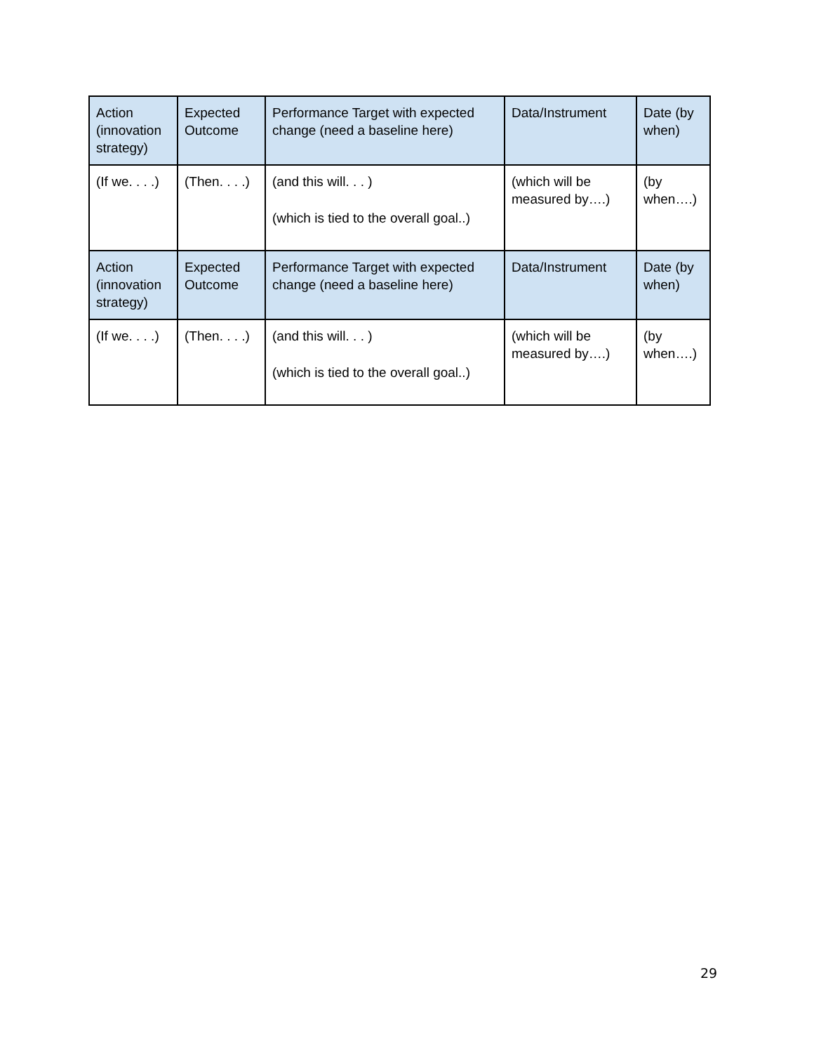| Action (innovation strategy) | Expected Outcome | Performance Target with expected change (need a baseline here) | Data/Instrument | Date (by when) |
| (If we. . . .) | (Then. . . .) | (and this will. . . ) (which is tied to the overall goal..) | (which will be measured by….) | (by when….) |
| Action (innovation strategy) | Expected Outcome | Performance Target with expected change (need a baseline here) | Data/Instrument | Date (by when) |
| (If we. . . .) | (Then. . . .) | (and this will. . . ) (which is tied to the overall goal..) | (which will be measured by….) | (by when….) |
29